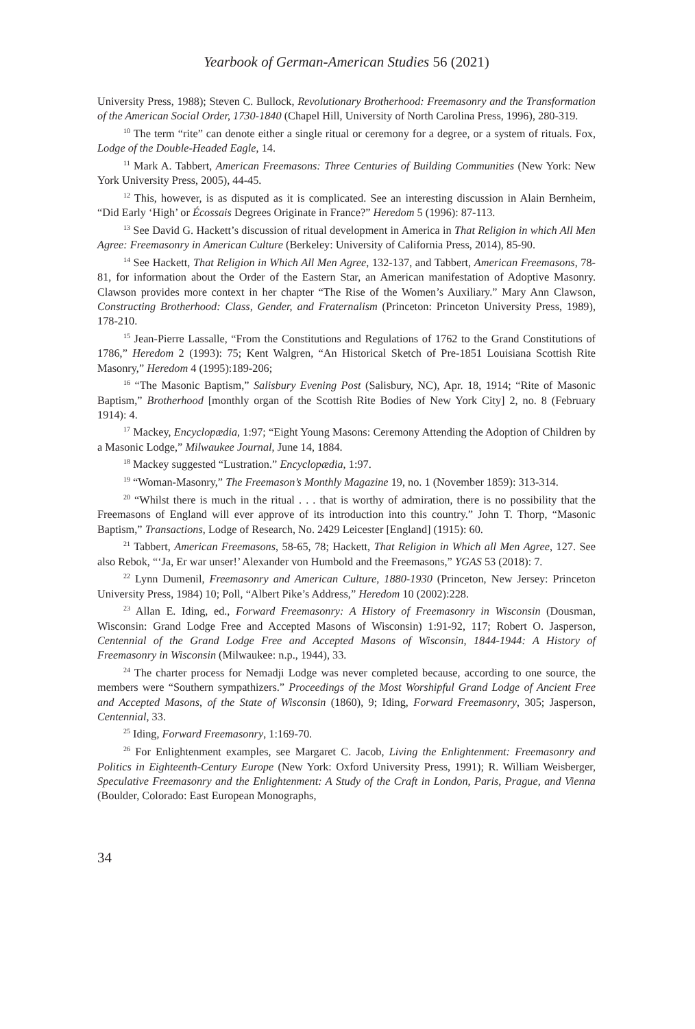Yearbook of German-American Studies 56 (2021)
University Press, 1988); Steven C. Bullock, Revolutionary Brotherhood: Freemasonry and the Transformation of the American Social Order, 1730-1840 (Chapel Hill, University of North Carolina Press, 1996), 280-319.
<sup>10</sup> The term “rite” can denote either a single ritual or ceremony for a degree, or a system of rituals. Fox, Lodge of the Double-Headed Eagle, 14.
<sup>11</sup> Mark A. Tabbert, American Freemasons: Three Centuries of Building Communities (New York: New York University Press, 2005), 44-45.
<sup>12</sup> This, however, is as disputed as it is complicated. See an interesting discussion in Alain Bernheim, “Did Early ‘High’ or Écossais Degrees Originate in France?” Heredom 5 (1996): 87-113.
<sup>13</sup> See David G. Hackett’s discussion of ritual development in America in That Religion in which All Men Agree: Freemasonry in American Culture (Berkeley: University of California Press, 2014), 85-90.
<sup>14</sup> See Hackett, That Religion in Which All Men Agree, 132-137, and Tabbert, American Freemasons, 78-81, for information about the Order of the Eastern Star, an American manifestation of Adoptive Masonry. Clawson provides more context in her chapter “The Rise of the Women’s Auxiliary.” Mary Ann Clawson, Constructing Brotherhood: Class, Gender, and Fraternalism (Princeton: Princeton University Press, 1989), 178-210.
<sup>15</sup> Jean-Pierre Lassalle, “From the Constitutions and Regulations of 1762 to the Grand Constitutions of 1786,” Heredom 2 (1993): 75; Kent Walgren, “An Historical Sketch of Pre-1851 Louisiana Scottish Rite Masonry,” Heredom 4 (1995):189-206;
<sup>16</sup> “The Masonic Baptism,” Salisbury Evening Post (Salisbury, NC), Apr. 18, 1914; “Rite of Masonic Baptism,” Brotherhood [monthly organ of the Scottish Rite Bodies of New York City] 2, no. 8 (February 1914): 4.
<sup>17</sup> Mackey, Encyclopædia, 1:97; “Eight Young Masons: Ceremony Attending the Adoption of Children by a Masonic Lodge,” Milwaukee Journal, June 14, 1884.
<sup>18</sup> Mackey suggested “Lustration.” Encyclopædia, 1:97.
<sup>19</sup> “Woman-Masonry,” The Freemason’s Monthly Magazine 19, no. 1 (November 1859): 313-314.
<sup>20</sup> “Whilst there is much in the ritual . . . that is worthy of admiration, there is no possibility that the Freemasons of England will ever approve of its introduction into this country.” John T. Thorp, “Masonic Baptism,” Transactions, Lodge of Research, No. 2429 Leicester [England] (1915): 60.
<sup>21</sup> Tabbert, American Freemasons, 58-65, 78; Hackett, That Religion in Which all Men Agree, 127. See also Rebok, “‘Ja, Er war unser!’ Alexander von Humbold and the Freemasons,” YGAS 53 (2018): 7.
<sup>22</sup> Lynn Dumenil, Freemasonry and American Culture, 1880-1930 (Princeton, New Jersey: Princeton University Press, 1984) 10; Poll, “Albert Pike’s Address,” Heredom 10 (2002):228.
<sup>23</sup> Allan E. Iding, ed., Forward Freemasonry: A History of Freemasonry in Wisconsin (Dousman, Wisconsin: Grand Lodge Free and Accepted Masons of Wisconsin) 1:91-92, 117; Robert O. Jasperson, Centennial of the Grand Lodge Free and Accepted Masons of Wisconsin, 1844-1944: A History of Freemasonry in Wisconsin (Milwaukee: n.p., 1944), 33.
<sup>24</sup> The charter process for Nemadji Lodge was never completed because, according to one source, the members were “Southern sympathizers.” Proceedings of the Most Worshipful Grand Lodge of Ancient Free and Accepted Masons, of the State of Wisconsin (1860), 9; Iding, Forward Freemasonry, 305; Jasperson, Centennial, 33.
<sup>25</sup> Iding, Forward Freemasonry, 1:169-70.
<sup>26</sup> For Enlightenment examples, see Margaret C. Jacob, Living the Enlightenment: Freemasonry and Politics in Eighteenth-Century Europe (New York: Oxford University Press, 1991); R. William Weisberger, Speculative Freemasonry and the Enlightenment: A Study of the Craft in London, Paris, Prague, and Vienna (Boulder, Colorado: East European Monographs,
34